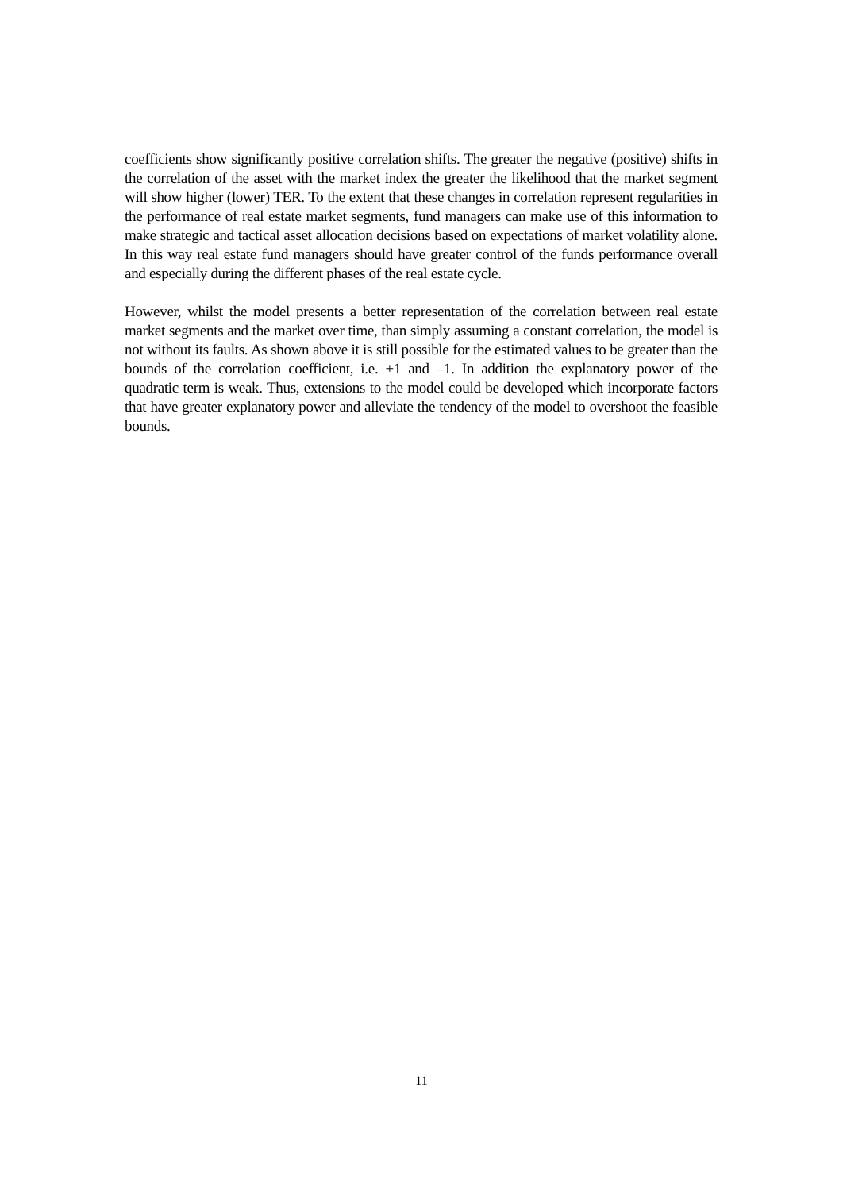coefficients show significantly positive correlation shifts. The greater the negative (positive) shifts in the correlation of the asset with the market index the greater the likelihood that the market segment will show higher (lower) TER. To the extent that these changes in correlation represent regularities in the performance of real estate market segments, fund managers can make use of this information to make strategic and tactical asset allocation decisions based on expectations of market volatility alone. In this way real estate fund managers should have greater control of the funds performance overall and especially during the different phases of the real estate cycle.
However, whilst the model presents a better representation of the correlation between real estate market segments and the market over time, than simply assuming a constant correlation, the model is not without its faults. As shown above it is still possible for the estimated values to be greater than the bounds of the correlation coefficient, i.e. +1 and –1. In addition the explanatory power of the quadratic term is weak. Thus, extensions to the model could be developed which incorporate factors that have greater explanatory power and alleviate the tendency of the model to overshoot the feasible bounds.
11